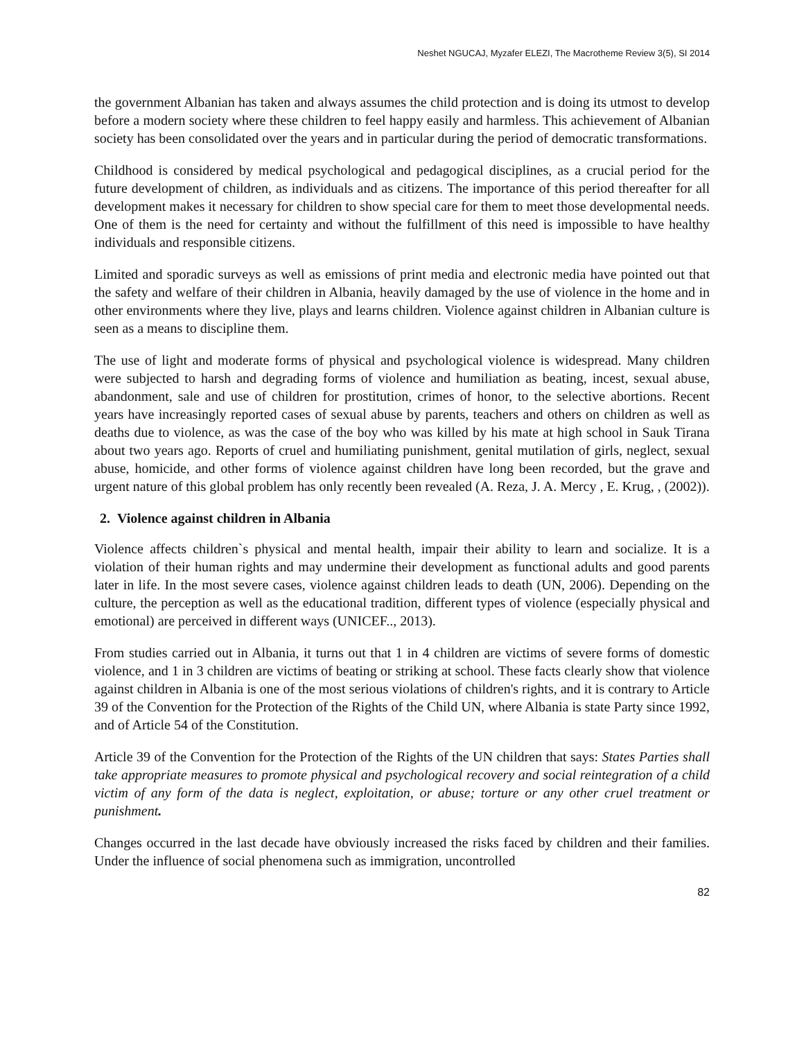Neshet NGUCAJ, Myzafer ELEZI, The Macrotheme Review 3(5), SI 2014
the government Albanian has taken and always assumes the child protection and is doing its utmost to develop before a modern society where these children to feel happy easily and harmless. This achievement of Albanian society has been consolidated over the years and in particular during the period of democratic transformations.
Childhood is considered by medical psychological and pedagogical disciplines, as a crucial period for the future development of children, as individuals and as citizens. The importance of this period thereafter for all development makes it necessary for children to show special care for them to meet those developmental needs. One of them is the need for certainty and without the fulfillment of this need is impossible to have healthy individuals and responsible citizens.
Limited and sporadic surveys as well as emissions of print media and electronic media have pointed out that the safety and welfare of their children in Albania, heavily damaged by the use of violence in the home and in other environments where they live, plays and learns children. Violence against children in Albanian culture is seen as a means to discipline them.
The use of light and moderate forms of physical and psychological violence is widespread. Many children were subjected to harsh and degrading forms of violence and humiliation as beating, incest, sexual abuse, abandonment, sale and use of children for prostitution, crimes of honor, to the selective abortions. Recent years have increasingly reported cases of sexual abuse by parents, teachers and others on children as well as deaths due to violence, as was the case of the boy who was killed by his mate at high school in Sauk Tirana about two years ago. Reports of cruel and humiliating punishment, genital mutilation of girls, neglect, sexual abuse, homicide, and other forms of violence against children have long been recorded, but the grave and urgent nature of this global problem has only recently been revealed (A. Reza, J. A. Mercy , E. Krug, , (2002)).
2. Violence against children in Albania
Violence affects children`s physical and mental health, impair their ability to learn and socialize. It is a violation of their human rights and may undermine their development as functional adults and good parents later in life. In the most severe cases, violence against children leads to death (UN, 2006). Depending on the culture, the perception as well as the educational tradition, different types of violence (especially physical and emotional) are perceived in different ways (UNICEF.., 2013).
From studies carried out in Albania, it turns out that 1 in 4 children are victims of severe forms of domestic violence, and 1 in 3 children are victims of beating or striking at school. These facts clearly show that violence against children in Albania is one of the most serious violations of children's rights, and it is contrary to Article 39 of the Convention for the Protection of the Rights of the Child UN, where Albania is state Party since 1992, and of Article 54 of the Constitution.
Article 39 of the Convention for the Protection of the Rights of the UN children that says: States Parties shall take appropriate measures to promote physical and psychological recovery and social reintegration of a child victim of any form of the data is neglect, exploitation, or abuse; torture or any other cruel treatment or punishment.
Changes occurred in the last decade have obviously increased the risks faced by children and their families. Under the influence of social phenomena such as immigration, uncontrolled
82